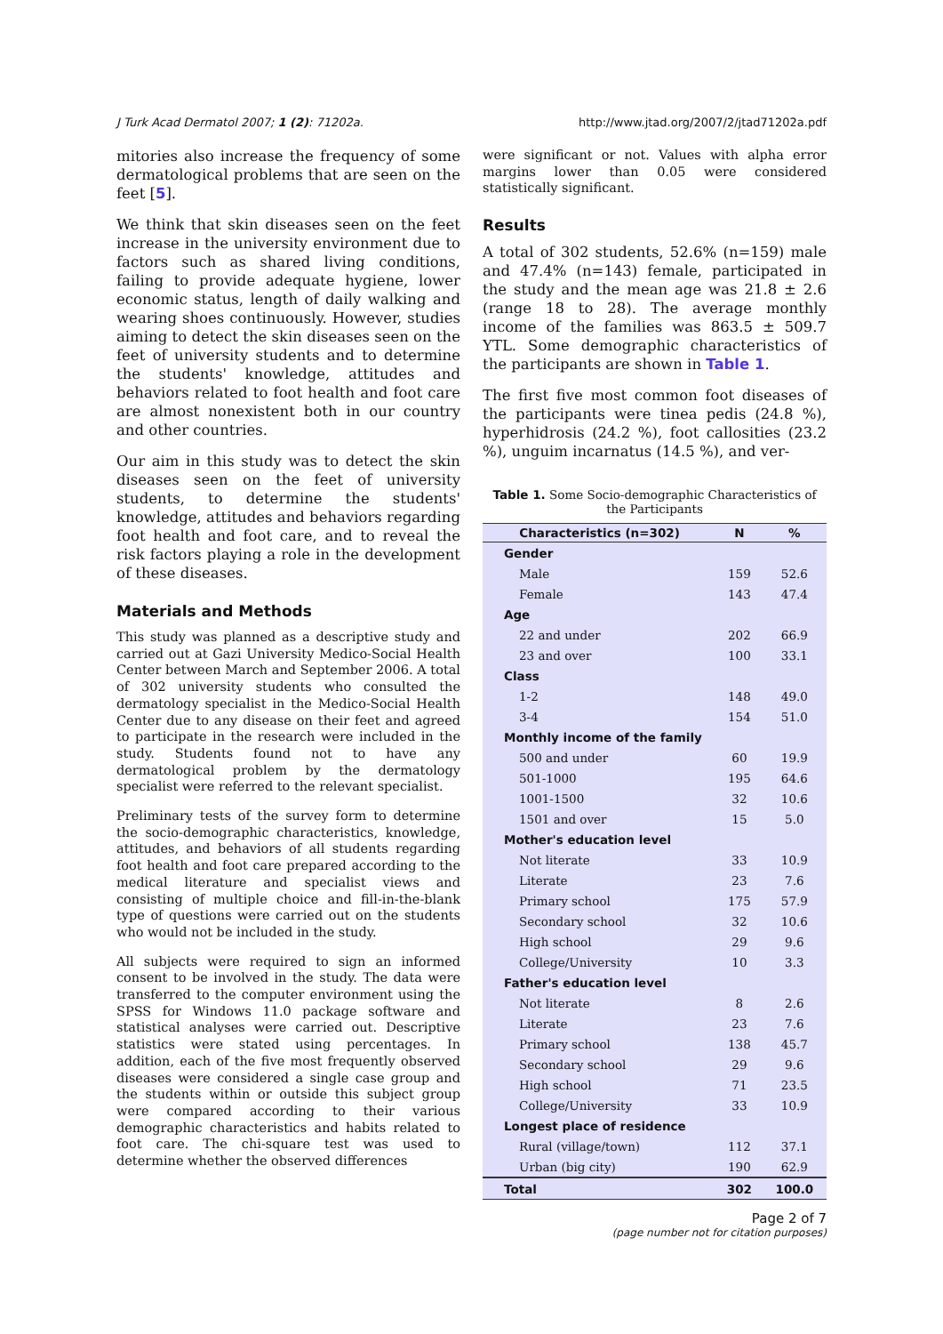J Turk Acad Dermatol 2007; 1 (2): 71202a. http://www.jtad.org/2007/2/jtad71202a.pdf
mitories also increase the frequency of some dermatological problems that are seen on the feet [5].
We think that skin diseases seen on the feet increase in the university environment due to factors such as shared living conditions, failing to provide adequate hygiene, lower economic status, length of daily walking and wearing shoes continuously. However, studies aiming to detect the skin diseases seen on the feet of university students and to determine the students' knowledge, attitudes and behaviors related to foot health and foot care are almost nonexistent both in our country and other countries.
Our aim in this study was to detect the skin diseases seen on the feet of university students, to determine the students' knowledge, attitudes and behaviors regarding foot health and foot care, and to reveal the risk factors playing a role in the development of these diseases.
Materials and Methods
This study was planned as a descriptive study and carried out at Gazi University Medico-Social Health Center between March and September 2006. A total of 302 university students who consulted the dermatology specialist in the Medico-Social Health Center due to any disease on their feet and agreed to participate in the research were included in the study. Students found not to have any dermatological problem by the dermatology specialist were referred to the relevant specialist.
Preliminary tests of the survey form to determine the socio-demographic characteristics, knowledge, attitudes, and behaviors of all students regarding foot health and foot care prepared according to the medical literature and specialist views and consisting of multiple choice and fill-in-the-blank type of questions were carried out on the students who would not be included in the study.
All subjects were required to sign an informed consent to be involved in the study. The data were transferred to the computer environment using the SPSS for Windows 11.0 package software and statistical analyses were carried out. Descriptive statistics were stated using percentages. In addition, each of the five most frequently observed diseases were considered a single case group and the students within or outside this subject group were compared according to their various demographic characteristics and habits related to foot care. The chi-square test was used to determine whether the observed differences
were significant or not. Values with alpha error margins lower than 0.05 were considered statistically significant.
Results
A total of 302 students, 52.6% (n=159) male and 47.4% (n=143) female, participated in the study and the mean age was 21.8 ± 2.6 (range 18 to 28). The average monthly income of the families was 863.5 ± 509.7 YTL. Some demographic characteristics of the participants are shown in Table 1.
The first five most common foot diseases of the participants were tinea pedis (24.8 %), hyperhidrosis (24.2 %), foot callosities (23.2 %), unguim incarnatus (14.5 %), and ver-
Table 1. Some Socio-demographic Characteristics of the Participants
| Characteristics (n=302) | N | % |
| --- | --- | --- |
| Gender | | |
| Male | 159 | 52.6 |
| Female | 143 | 47.4 |
| Age | | |
| 22 and under | 202 | 66.9 |
| 23 and over | 100 | 33.1 |
| Class | | |
| 1-2 | 148 | 49.0 |
| 3-4 | 154 | 51.0 |
| Monthly income of the family | | |
| 500 and under | 60 | 19.9 |
| 501-1000 | 195 | 64.6 |
| 1001-1500 | 32 | 10.6 |
| 1501 and over | 15 | 5.0 |
| Mother's education level | | |
| Not literate | 33 | 10.9 |
| Literate | 23 | 7.6 |
| Primary school | 175 | 57.9 |
| Secondary school | 32 | 10.6 |
| High school | 29 | 9.6 |
| College/University | 10 | 3.3 |
| Father's education level | | |
| Not literate | 8 | 2.6 |
| Literate | 23 | 7.6 |
| Primary school | 138 | 45.7 |
| Secondary school | 29 | 9.6 |
| High school | 71 | 23.5 |
| College/University | 33 | 10.9 |
| Longest place of residence | | |
| Rural (village/town) | 112 | 37.1 |
| Urban (big city) | 190 | 62.9 |
| Total | 302 | 100.0 |
Page 2 of 7
(page number not for citation purposes)